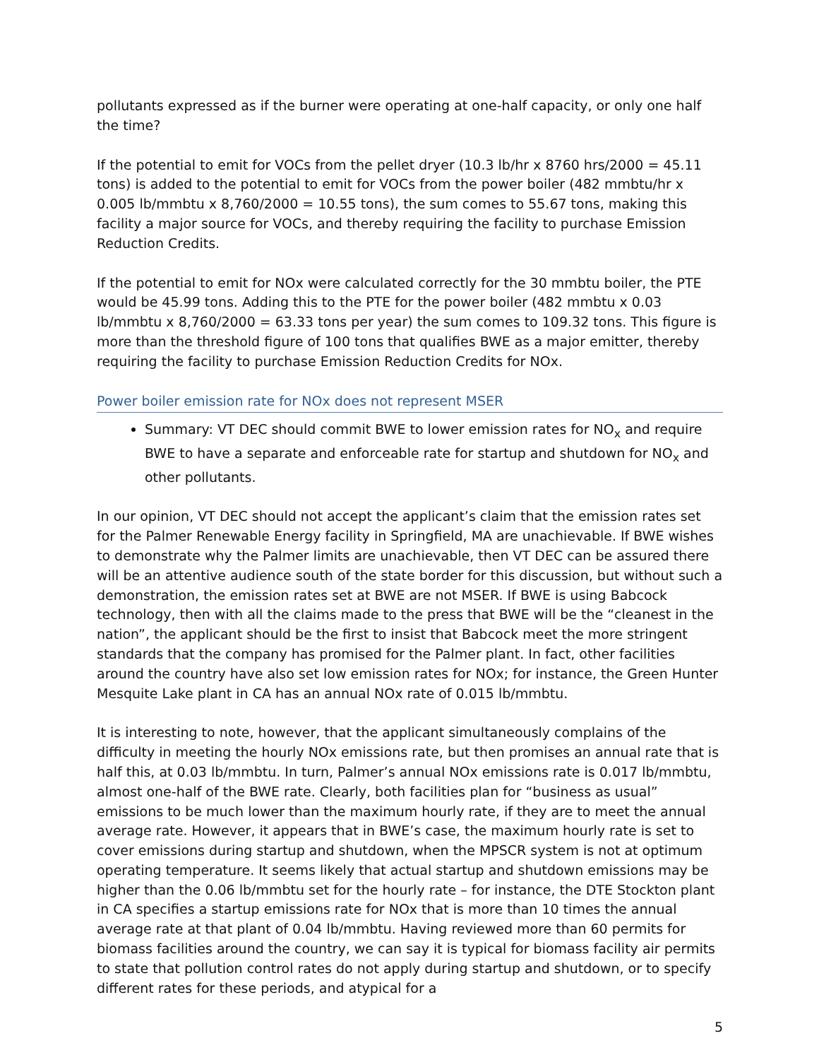pollutants expressed as if the burner were operating at one-half capacity, or only one half the time?
If the potential to emit for VOCs from the pellet dryer (10.3 lb/hr x 8760 hrs/2000 = 45.11 tons) is added to the potential to emit for VOCs from the power boiler (482 mmbtu/hr x 0.005 lb/mmbtu x 8,760/2000 = 10.55 tons), the sum comes to 55.67 tons, making this facility a major source for VOCs, and thereby requiring the facility to purchase Emission Reduction Credits.
If the potential to emit for NOx were calculated correctly for the 30 mmbtu boiler, the PTE would be 45.99 tons. Adding this to the PTE for the power boiler (482 mmbtu x 0.03 lb/mmbtu x 8,760/2000 = 63.33 tons per year) the sum comes to 109.32 tons. This figure is more than the threshold figure of 100 tons that qualifies BWE as a major emitter, thereby requiring the facility to purchase Emission Reduction Credits for NOx.
Power boiler emission rate for NOx does not represent MSER
Summary: VT DEC should commit BWE to lower emission rates for NO<sub>x</sub> and require BWE to have a separate and enforceable rate for startup and shutdown for NO<sub>x</sub> and other pollutants.
In our opinion, VT DEC should not accept the applicant’s claim that the emission rates set for the Palmer Renewable Energy facility in Springfield, MA are unachievable. If BWE wishes to demonstrate why the Palmer limits are unachievable, then VT DEC can be assured there will be an attentive audience south of the state border for this discussion, but without such a demonstration, the emission rates set at BWE are not MSER. If BWE is using Babcock technology, then with all the claims made to the press that BWE will be the “cleanest in the nation”, the applicant should be the first to insist that Babcock meet the more stringent standards that the company has promised for the Palmer plant. In fact, other facilities around the country have also set low emission rates for NOx; for instance, the Green Hunter Mesquite Lake plant in CA has an annual NOx rate of 0.015 lb/mmbtu.
It is interesting to note, however, that the applicant simultaneously complains of the difficulty in meeting the hourly NOx emissions rate, but then promises an annual rate that is half this, at 0.03 lb/mmbtu. In turn, Palmer’s annual NOx emissions rate is 0.017 lb/mmbtu, almost one-half of the BWE rate. Clearly, both facilities plan for “business as usual” emissions to be much lower than the maximum hourly rate, if they are to meet the annual average rate. However, it appears that in BWE’s case, the maximum hourly rate is set to cover emissions during startup and shutdown, when the MPSCR system is not at optimum operating temperature. It seems likely that actual startup and shutdown emissions may be higher than the 0.06 lb/mmbtu set for the hourly rate – for instance, the DTE Stockton plant in CA specifies a startup emissions rate for NOx that is more than 10 times the annual average rate at that plant of 0.04 lb/mmbtu. Having reviewed more than 60 permits for biomass facilities around the country, we can say it is typical for biomass facility air permits to state that pollution control rates do not apply during startup and shutdown, or to specify different rates for these periods, and atypical for a
5